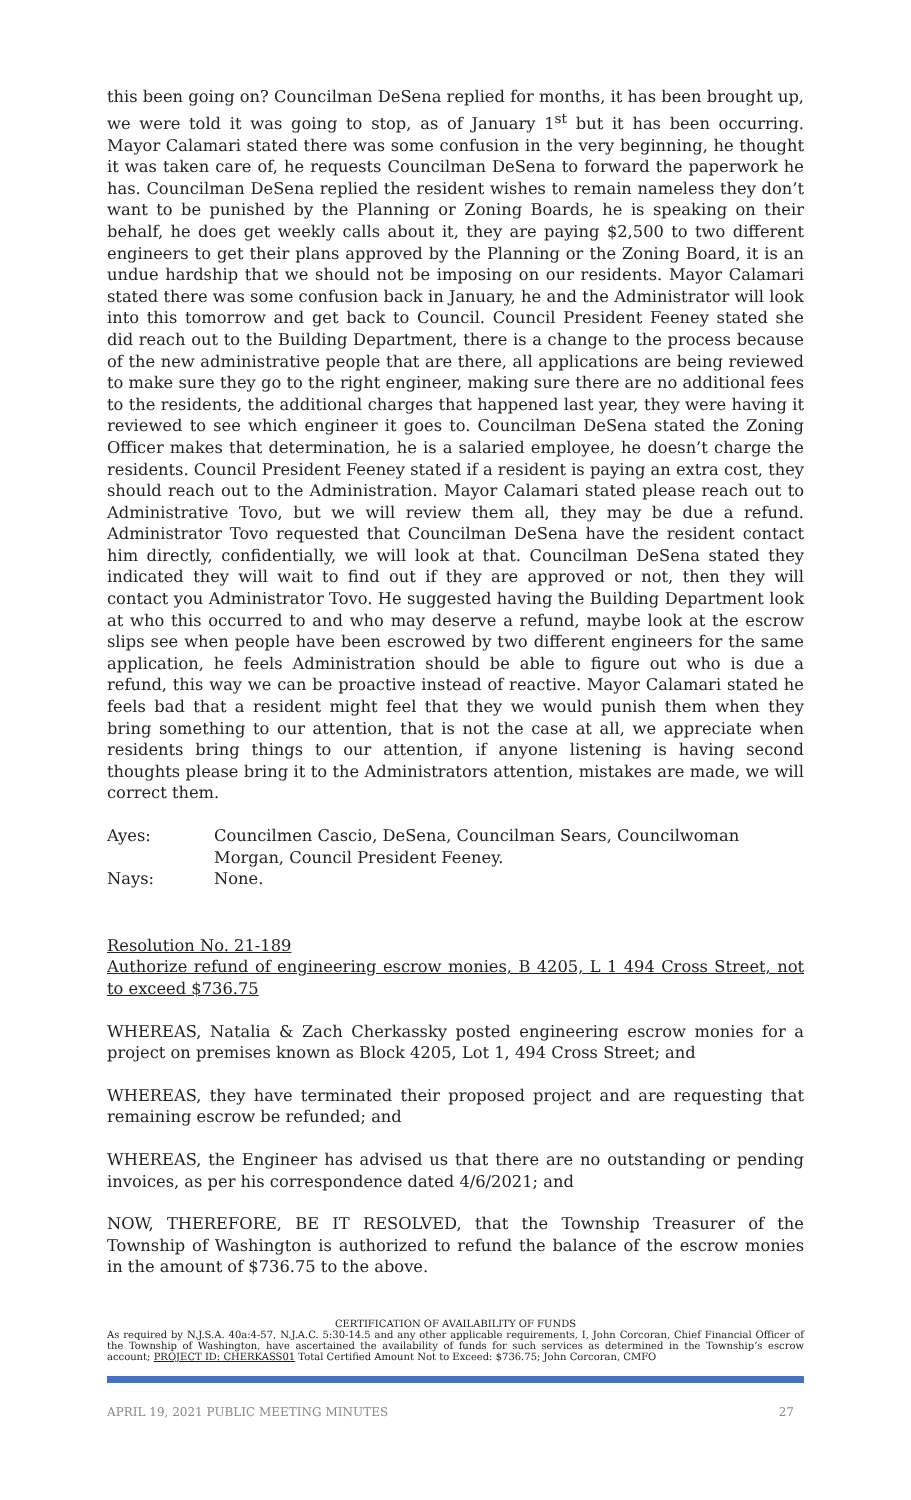this been going on? Councilman DeSena replied for months, it has been brought up, we were told it was going to stop, as of January 1<sup>st</sup> but it has been occurring. Mayor Calamari stated there was some confusion in the very beginning, he thought it was taken care of, he requests Councilman DeSena to forward the paperwork he has. Councilman DeSena replied the resident wishes to remain nameless they don’t want to be punished by the Planning or Zoning Boards, he is speaking on their behalf, he does get weekly calls about it, they are paying $2,500 to two different engineers to get their plans approved by the Planning or the Zoning Board, it is an undue hardship that we should not be imposing on our residents. Mayor Calamari stated there was some confusion back in January, he and the Administrator will look into this tomorrow and get back to Council. Council President Feeney stated she did reach out to the Building Department, there is a change to the process because of the new administrative people that are there, all applications are being reviewed to make sure they go to the right engineer, making sure there are no additional fees to the residents, the additional charges that happened last year, they were having it reviewed to see which engineer it goes to. Councilman DeSena stated the Zoning Officer makes that determination, he is a salaried employee, he doesn’t charge the residents. Council President Feeney stated if a resident is paying an extra cost, they should reach out to the Administration. Mayor Calamari stated please reach out to Administrative Tovo, but we will review them all, they may be due a refund. Administrator Tovo requested that Councilman DeSena have the resident contact him directly, confidentially, we will look at that. Councilman DeSena stated they indicated they will wait to find out if they are approved or not, then they will contact you Administrator Tovo. He suggested having the Building Department look at who this occurred to and who may deserve a refund, maybe look at the escrow slips see when people have been escrowed by two different engineers for the same application, he feels Administration should be able to figure out who is due a refund, this way we can be proactive instead of reactive. Mayor Calamari stated he feels bad that a resident might feel that they we would punish them when they bring something to our attention, that is not the case at all, we appreciate when residents bring things to our attention, if anyone listening is having second thoughts please bring it to the Administrators attention, mistakes are made, we will correct them.
Ayes: Councilmen Cascio, DeSena, Councilman Sears, Councilwoman Morgan, Council President Feeney.
Nays: None.
Resolution No. 21-189
Authorize refund of engineering escrow monies, B 4205, L 1 494 Cross Street, not to exceed $736.75
WHEREAS, Natalia & Zach Cherkassky posted engineering escrow monies for a project on premises known as Block 4205, Lot 1, 494 Cross Street; and
WHEREAS, they have terminated their proposed project and are requesting that remaining escrow be refunded; and
WHEREAS, the Engineer has advised us that there are no outstanding or pending invoices, as per his correspondence dated 4/6/2021; and
NOW, THEREFORE, BE IT RESOLVED, that the Township Treasurer of the Township of Washington is authorized to refund the balance of the escrow monies in the amount of $736.75 to the above.
CERTIFICATION OF AVAILABILITY OF FUNDS
As required by N.J.S.A. 40a:4-57, N.J.A.C. 5:30-14.5 and any other applicable requirements, I, John Corcoran, Chief Financial Officer of the Township of Washington, have ascertained the availability of funds for such services as determined in the Township’s escrow account; PROJECT ID: CHERKASS01 Total Certified Amount Not to Exceed: $736.75; John Corcoran, CMFO
APRIL 19, 2021 PUBLIC MEETING MINUTES 27